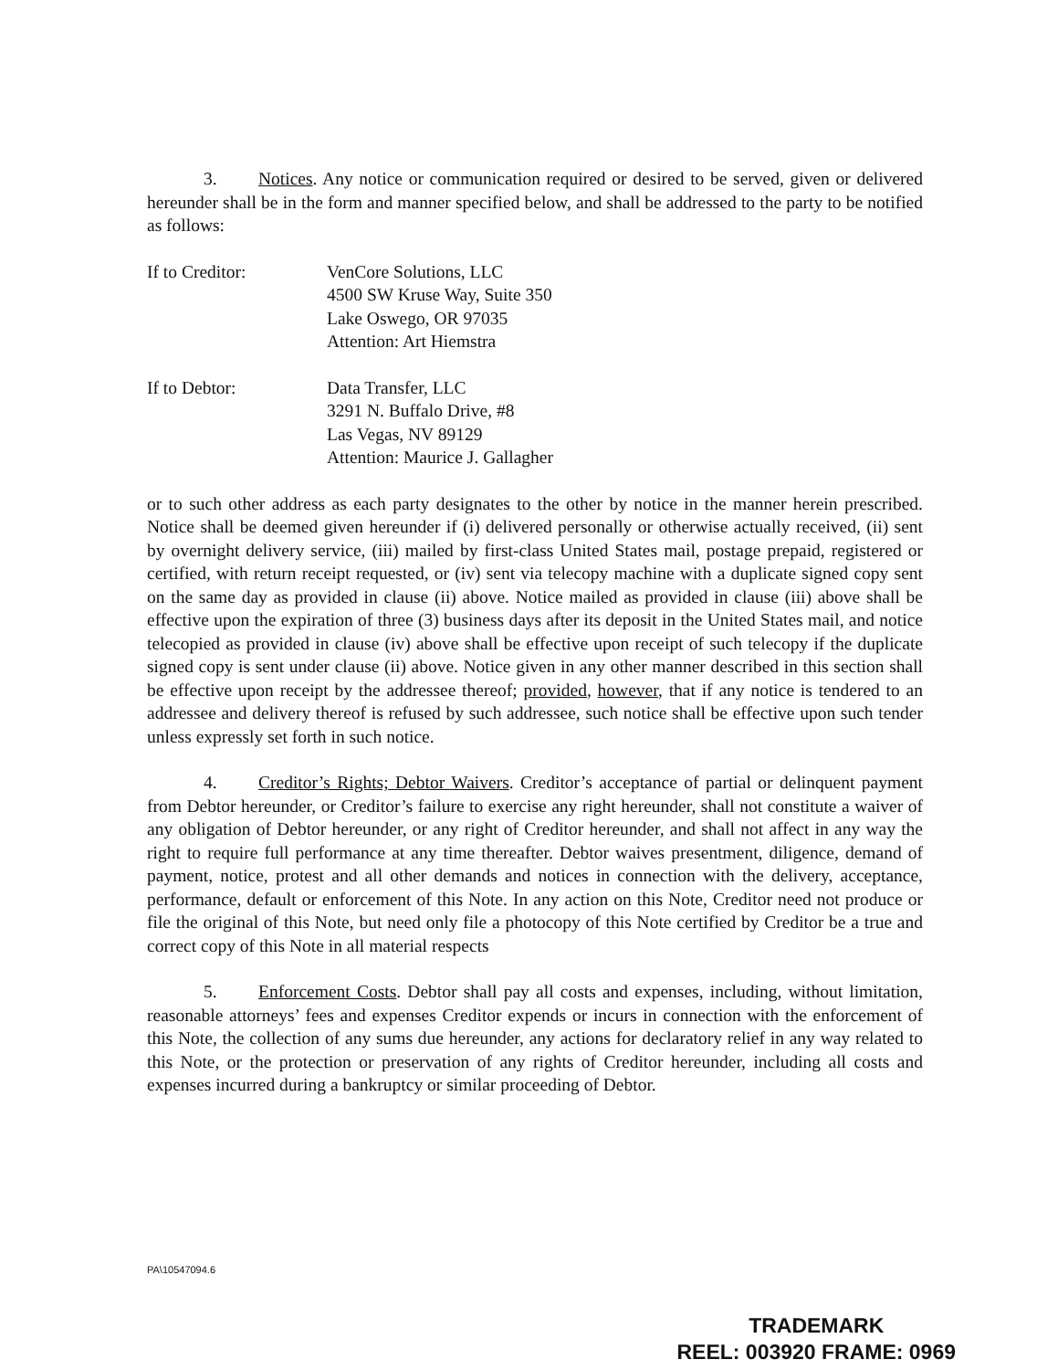3. Notices. Any notice or communication required or desired to be served, given or delivered hereunder shall be in the form and manner specified below, and shall be addressed to the party to be notified as follows:
If to Creditor: VenCore Solutions, LLC
4500 SW Kruse Way, Suite 350
Lake Oswego, OR 97035
Attention: Art Hiemstra
If to Debtor: Data Transfer, LLC
3291 N. Buffalo Drive, #8
Las Vegas, NV 89129
Attention: Maurice J. Gallagher
or to such other address as each party designates to the other by notice in the manner herein prescribed. Notice shall be deemed given hereunder if (i) delivered personally or otherwise actually received, (ii) sent by overnight delivery service, (iii) mailed by first-class United States mail, postage prepaid, registered or certified, with return receipt requested, or (iv) sent via telecopy machine with a duplicate signed copy sent on the same day as provided in clause (ii) above. Notice mailed as provided in clause (iii) above shall be effective upon the expiration of three (3) business days after its deposit in the United States mail, and notice telecopied as provided in clause (iv) above shall be effective upon receipt of such telecopy if the duplicate signed copy is sent under clause (ii) above. Notice given in any other manner described in this section shall be effective upon receipt by the addressee thereof; provided, however, that if any notice is tendered to an addressee and delivery thereof is refused by such addressee, such notice shall be effective upon such tender unless expressly set forth in such notice.
4. Creditor’s Rights; Debtor Waivers. Creditor’s acceptance of partial or delinquent payment from Debtor hereunder, or Creditor’s failure to exercise any right hereunder, shall not constitute a waiver of any obligation of Debtor hereunder, or any right of Creditor hereunder, and shall not affect in any way the right to require full performance at any time thereafter. Debtor waives presentment, diligence, demand of payment, notice, protest and all other demands and notices in connection with the delivery, acceptance, performance, default or enforcement of this Note. In any action on this Note, Creditor need not produce or file the original of this Note, but need only file a photocopy of this Note certified by Creditor be a true and correct copy of this Note in all material respects
5. Enforcement Costs. Debtor shall pay all costs and expenses, including, without limitation, reasonable attorneys’ fees and expenses Creditor expends or incurs in connection with the enforcement of this Note, the collection of any sums due hereunder, any actions for declaratory relief in any way related to this Note, or the protection or preservation of any rights of Creditor hereunder, including all costs and expenses incurred during a bankruptcy or similar proceeding of Debtor.
PA\10547094.6
TRADEMARK
REEL: 003920 FRAME: 0969